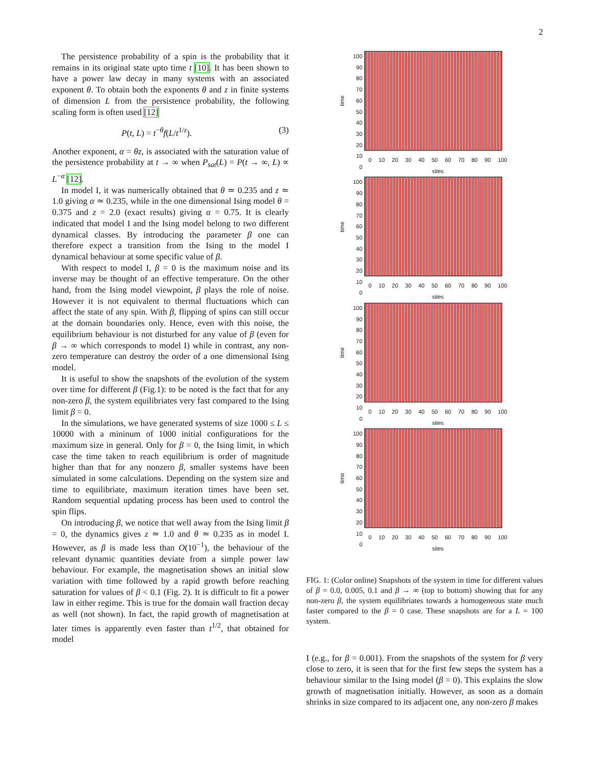2
The persistence probability of a spin is the probability that it remains in its original state upto time t [10]. It has been shown to have a power law decay in many systems with an associated exponent θ. To obtain both the exponents θ and z in finite systems of dimension L from the persistence probability, the following scaling form is often used [12]
P(t, L) = t<sup>−θ</sup>f(L/t<sup>1/z</sup>). (3)
Another exponent, α = θz, is associated with the saturation value of the persistence probability at t → ∞ when P<sub>sat</sub>(L) = P(t → ∞, L) ∝ L<sup>−α</sup> [12].
In model I, it was numerically obtained that θ ≃ 0.235 and z ≃ 1.0 giving α ≃ 0.235, while in the one dimensional Ising model θ = 0.375 and z = 2.0 (exact results) giving α = 0.75. It is clearly indicated that model I and the Ising model belong to two different dynamical classes. By introducing the parameter β one can therefore expect a transition from the Ising to the model I dynamical behaviour at some specific value of β.
With respect to model I, β = 0 is the maximum noise and its inverse may be thought of an effective temperature. On the other hand, from the Ising model viewpoint, β plays the role of noise. However it is not equivalent to thermal fluctuations which can affect the state of any spin. With β, flipping of spins can still occur at the domain boundaries only. Hence, even with this noise, the equilibrium behaviour is not disturbed for any value of β (even for β → ∞ which corresponds to model I) while in contrast, any non-zero temperature can destroy the order of a one dimensional Ising model.
It is useful to show the snapshots of the evolution of the system over time for different β (Fig.1): to be noted is the fact that for any non-zero β, the system equilibriates very fast compared to the Ising limit β = 0.
In the simulations, we have generated systems of size 1000 ≤ L ≤ 10000 with a mininum of 1000 initial configurations for the maximum size in general. Only for β = 0, the Ising limit, in which case the time taken to reach equilibrium is order of magnitude higher than that for any nonzero β, smaller systems have been simulated in some calculations. Depending on the system size and time to equilibriate, maximum iteration times have been set. Random sequential updating process has been used to control the spin flips.
On introducing β, we notice that well away from the Ising limit β = 0, the dynamics gives z ≃ 1.0 and θ ≃ 0.235 as in model I. However, as β is made less than O(10<sup>−1</sup>), the behaviour of the relevant dynamic quantities deviate from a simple power law behaviour. For example, the magnetisation shows an initial slow variation with time followed by a rapid growth before reaching saturation for values of β < 0.1 (Fig. 2). It is difficult to fit a power law in either regime. This is true for the domain wall fraction decay as well (not shown). In fact, the rapid growth of magnetisation at later times is apparently even faster than t<sup>1/2</sup>, that obtained for model
time
100
90
80
70
60
50
40
30
20
10
0
0 10 20 30 40 50 60 70 80 90 100
sites
time
100
90
80
70
60
50
40
30
20
10
0
0 10 20 30 40 50 60 70 80 90 100
sites
time
100
90
80
70
60
50
40
30
20
10
0
0 10 20 30 40 50 60 70 80 90 100
sites
time
100
90
80
70
60
50
40
30
20
10
0
0 10 20 30 40 50 60 70 80 90 100
sites
FIG. 1: (Color online) Snapshots of the system in time for different values of β = 0.0, 0.005, 0.1 and β → ∞ (top to bottom) showing that for any non-zero β, the system equilibriates towards a homogeneous state much faster compared to the β = 0 case. These snapshots are for a L = 100 system.
I (e.g., for β = 0.001). From the snapshots of the system for β very close to zero, it is seen that for the first few steps the system has a behaviour similar to the Ising model (β = 0). This explains the slow growth of magnetisation initially. However, as soon as a domain shrinks in size compared to its adjacent one, any non-zero β makes